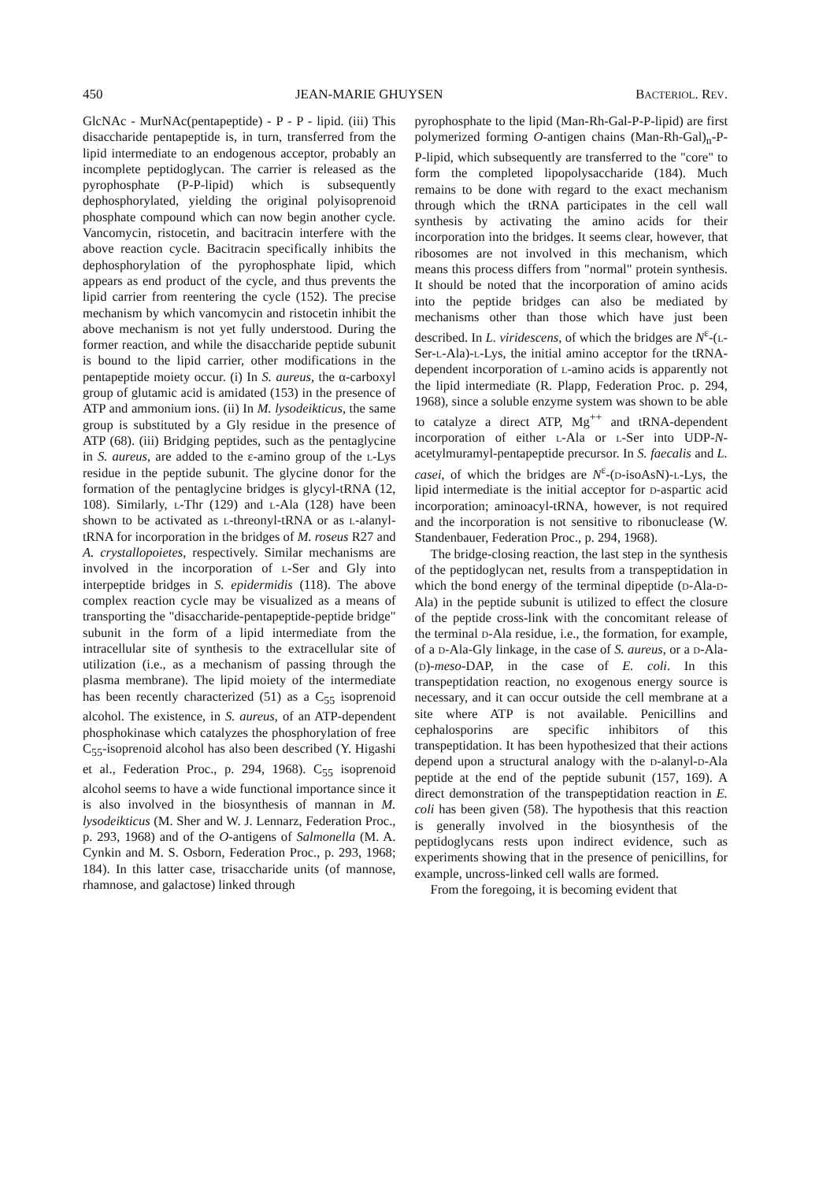450 JEAN-MARIE GHUYSEN BACTERIOL. REV.
GlcNAc - MurNAc(pentapeptide) - P - P - lipid. (iii) This disaccharide pentapeptide is, in turn, transferred from the lipid intermediate to an endogenous acceptor, probably an incomplete peptidoglycan. The carrier is released as the pyrophosphate (P-P-lipid) which is subsequently dephosphorylated, yielding the original polyisoprenoid phosphate compound which can now begin another cycle. Vancomycin, ristocetin, and bacitracin interfere with the above reaction cycle. Bacitracin specifically inhibits the dephosphorylation of the pyrophosphate lipid, which appears as end product of the cycle, and thus prevents the lipid carrier from reentering the cycle (152). The precise mechanism by which vancomycin and ristocetin inhibit the above mechanism is not yet fully understood. During the former reaction, and while the disaccharide peptide subunit is bound to the lipid carrier, other modifications in the pentapeptide moiety occur. (i) In S. aureus, the α-carboxyl group of glutamic acid is amidated (153) in the presence of ATP and ammonium ions. (ii) In M. lysodeikticus, the same group is substituted by a Gly residue in the presence of ATP (68). (iii) Bridging peptides, such as the pentaglycine in S. aureus, are added to the ε-amino group of the l-Lys residue in the peptide subunit. The glycine donor for the formation of the pentaglycine bridges is glycyl-tRNA (12, 108). Similarly, l-Thr (129) and l-Ala (128) have been shown to be activated as l-threonyl-tRNA or as l-alanyl-tRNA for incorporation in the bridges of M. roseus R27 and A. crystallopoietes, respectively. Similar mechanisms are involved in the incorporation of l-Ser and Gly into interpeptide bridges in S. epidermidis (118). The above complex reaction cycle may be visualized as a means of transporting the "disaccharide-pentapeptide-peptide bridge" subunit in the form of a lipid intermediate from the intracellular site of synthesis to the extracellular site of utilization (i.e., as a mechanism of passing through the plasma membrane). The lipid moiety of the intermediate has been recently characterized (51) as a C<sub>55</sub> isoprenoid alcohol. The existence, in S. aureus, of an ATP-dependent phosphokinase which catalyzes the phosphorylation of free C<sub>55</sub>-isoprenoid alcohol has also been described (Y. Higashi et al., Federation Proc., p. 294, 1968). C<sub>55</sub> isoprenoid alcohol seems to have a wide functional importance since it is also involved in the biosynthesis of mannan in M. lysodeikticus (M. Sher and W. J. Lennarz, Federation Proc., p. 293, 1968) and of the O-antigens of Salmonella (M. A. Cynkin and M. S. Osborn, Federation Proc., p. 293, 1968; 184). In this latter case, trisaccharide units (of mannose, rhamnose, and galactose) linked through
pyrophosphate to the lipid (Man-Rh-Gal-P-P-lipid) are first polymerized forming O-antigen chains (Man-Rh-Gal)<sub>n</sub>-P-P-lipid, which subsequently are transferred to the "core" to form the completed lipopolysaccharide (184). Much remains to be done with regard to the exact mechanism through which the tRNA participates in the cell wall synthesis by activating the amino acids for their incorporation into the bridges. It seems clear, however, that ribosomes are not involved in this mechanism, which means this process differs from "normal" protein synthesis. It should be noted that the incorporation of amino acids into the peptide bridges can also be mediated by mechanisms other than those which have just been described. In L. viridescens, of which the bridges are N<sup>ε</sup>-(l-Ser-l-Ala)-l-Lys, the initial amino acceptor for the tRNA-dependent incorporation of l-amino acids is apparently not the lipid intermediate (R. Plapp, Federation Proc. p. 294, 1968), since a soluble enzyme system was shown to be able to catalyze a direct ATP, Mg<sup>++</sup> and tRNA-dependent incorporation of either l-Ala or l-Ser into UDP-N-acetylmuramyl-pentapeptide precursor. In S. faecalis and L. casei, of which the bridges are N<sup>ε</sup>-(d-isoAsN)-l-Lys, the lipid intermediate is the initial acceptor for d-aspartic acid incorporation; aminoacyl-tRNA, however, is not required and the incorporation is not sensitive to ribonuclease (W. Standenbauer, Federation Proc., p. 294, 1968).
The bridge-closing reaction, the last step in the synthesis of the peptidoglycan net, results from a transpeptidation in which the bond energy of the terminal dipeptide (d-Ala-d-Ala) in the peptide subunit is utilized to effect the closure of the peptide cross-link with the concomitant release of the terminal d-Ala residue, i.e., the formation, for example, of a d-Ala-Gly linkage, in the case of S. aureus, or a d-Ala-(d)-meso-DAP, in the case of E. coli. In this transpeptidation reaction, no exogenous energy source is necessary, and it can occur outside the cell membrane at a site where ATP is not available. Penicillins and cephalosporins are specific inhibitors of this transpeptidation. It has been hypothesized that their actions depend upon a structural analogy with the d-alanyl-d-Ala peptide at the end of the peptide subunit (157, 169). A direct demonstration of the transpeptidation reaction in E. coli has been given (58). The hypothesis that this reaction is generally involved in the biosynthesis of the peptidoglycans rests upon indirect evidence, such as experiments showing that in the presence of penicillins, for example, uncross-linked cell walls are formed.
From the foregoing, it is becoming evident that